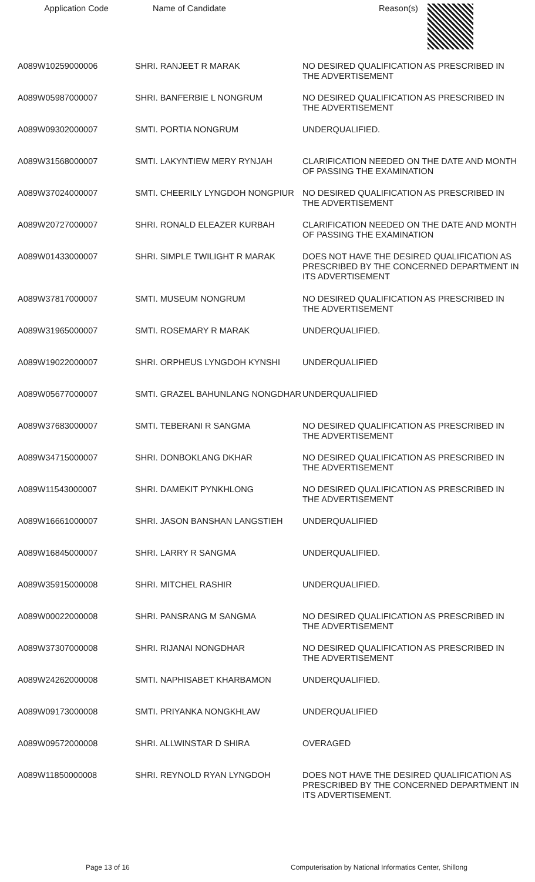| Application Code | Name of Candidate | Reason(s) |
| --- | --- | --- |
| A089W10259000006 | SHRI. RANJEET R MARAK | NO DESIRED QUALIFICATION AS PRESCRIBED IN THE ADVERTISEMENT |
| A089W05987000007 | SHRI. BANFERBIE L NONGRUM | NO DESIRED QUALIFICATION AS PRESCRIBED IN THE ADVERTISEMENT |
| A089W09302000007 | SMTI. PORTIA NONGRUM | UNDERQUALIFIED. |
| A089W31568000007 | SMTI. LAKYNTIEW MERY RYNJAH | CLARIFICATION NEEDED ON THE DATE AND MONTH OF PASSING THE EXAMINATION |
| A089W37024000007 | SMTI. CHEERILY LYNGDOH NONGPIUR | NO DESIRED QUALIFICATION AS PRESCRIBED IN THE ADVERTISEMENT |
| A089W20727000007 | SHRI. RONALD ELEAZER KURBAH | CLARIFICATION NEEDED ON THE DATE AND MONTH OF PASSING THE EXAMINATION |
| A089W01433000007 | SHRI. SIMPLE TWILIGHT R MARAK | DOES NOT HAVE THE DESIRED QUALIFICATION AS PRESCRIBED BY THE CONCERNED DEPARTMENT IN ITS ADVERTISEMENT |
| A089W37817000007 | SMTI. MUSEUM NONGRUM | NO DESIRED QUALIFICATION AS PRESCRIBED IN THE ADVERTISEMENT |
| A089W31965000007 | SMTI. ROSEMARY R MARAK | UNDERQUALIFIED. |
| A089W19022000007 | SHRI. ORPHEUS LYNGDOH KYNSHI | UNDERQUALIFIED |
| A089W05677000007 | SMTI. GRAZEL BAHUNLANG NONGDHAR | UNDERQUALIFIED |
| A089W37683000007 | SMTI. TEBERANI R SANGMA | NO DESIRED QUALIFICATION AS PRESCRIBED IN THE ADVERTISEMENT |
| A089W34715000007 | SHRI. DONBOKLANG DKHAR | NO DESIRED QUALIFICATION AS PRESCRIBED IN THE ADVERTISEMENT |
| A089W11543000007 | SHRI. DAMEKIT PYNKHLONG | NO DESIRED QUALIFICATION AS PRESCRIBED IN THE ADVERTISEMENT |
| A089W16661000007 | SHRI. JASON BANSHAN LANGSTIEH | UNDERQUALIFIED |
| A089W16845000007 | SHRI. LARRY R SANGMA | UNDERQUALIFIED. |
| A089W35915000008 | SHRI. MITCHEL RASHIR | UNDERQUALIFIED. |
| A089W00022000008 | SHRI. PANSRANG M SANGMA | NO DESIRED QUALIFICATION AS PRESCRIBED IN THE ADVERTISEMENT |
| A089W37307000008 | SHRI. RIJANAI NONGDHAR | NO DESIRED QUALIFICATION AS PRESCRIBED IN THE ADVERTISEMENT |
| A089W24262000008 | SMTI. NAPHISABET KHARBAMON | UNDERQUALIFIED. |
| A089W09173000008 | SMTI. PRIYANKA NONGKHLAW | UNDERQUALIFIED |
| A089W09572000008 | SHRI. ALLWINSTAR D SHIRA | OVERAGED |
| A089W11850000008 | SHRI. REYNOLD RYAN LYNGDOH | DOES NOT HAVE THE DESIRED QUALIFICATION AS PRESCRIBED BY THE CONCERNED DEPARTMENT IN ITS ADVERTISEMENT. |
Page 13 of 16 Computerisation by National Informatics Center, Shillong